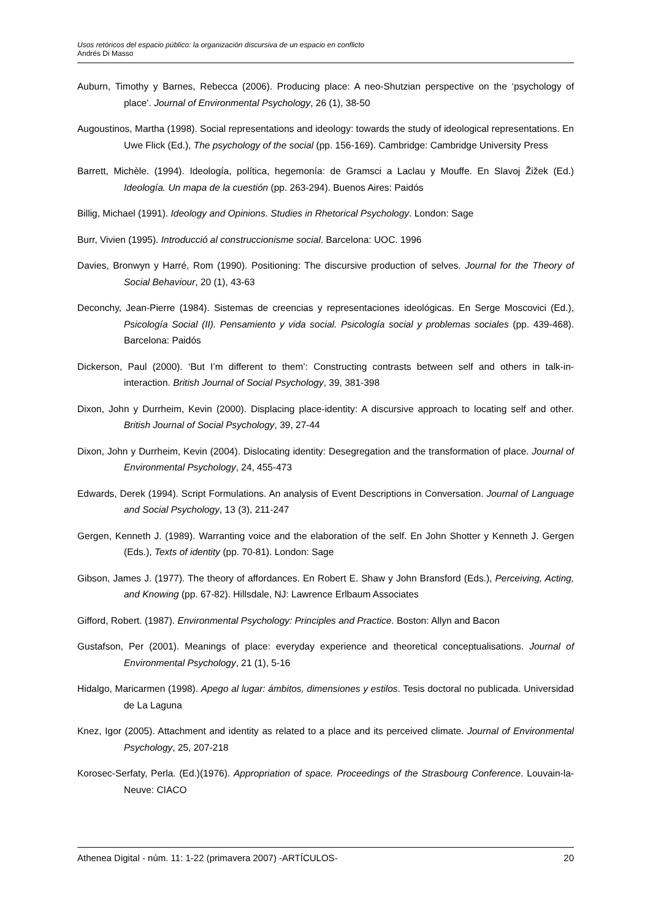Usos retóricos del espacio público: la organización discursiva de un espacio en conflicto
Andrés Di Masso
Auburn, Timothy y Barnes, Rebecca (2006). Producing place: A neo-Shutzian perspective on the ‘psychology of place’. Journal of Environmental Psychology, 26 (1), 38-50
Augoustinos, Martha (1998). Social representations and ideology: towards the study of ideological representations. En Uwe Flick (Ed.), The psychology of the social (pp. 156-169). Cambridge: Cambridge University Press
Barrett, Michèle. (1994). Ideología, política, hegemonía: de Gramsci a Laclau y Mouffe. En Slavoj Žižek (Ed.) Ideología. Un mapa de la cuestión (pp. 263-294). Buenos Aires: Paidós
Billig, Michael (1991). Ideology and Opinions. Studies in Rhetorical Psychology. London: Sage
Burr, Vivien (1995). Introducció al construccionisme social. Barcelona: UOC. 1996
Davies, Bronwyn y Harré, Rom (1990). Positioning: The discursive production of selves. Journal for the Theory of Social Behaviour, 20 (1), 43-63
Deconchy, Jean-Pierre (1984). Sistemas de creencias y representaciones ideológicas. En Serge Moscovici (Ed.), Psicología Social (II). Pensamiento y vida social. Psicología social y problemas sociales (pp. 439-468). Barcelona: Paidós
Dickerson, Paul (2000). ‘But I’m different to them’: Constructing contrasts between self and others in talk-in-interaction. British Journal of Social Psychology, 39, 381-398
Dixon, John y Durrheim, Kevin (2000). Displacing place-identity: A discursive approach to locating self and other. British Journal of Social Psychology, 39, 27-44
Dixon, John y Durrheim, Kevin (2004). Dislocating identity: Desegregation and the transformation of place. Journal of Environmental Psychology, 24, 455-473
Edwards, Derek (1994). Script Formulations. An analysis of Event Descriptions in Conversation. Journal of Language and Social Psychology, 13 (3), 211-247
Gergen, Kenneth J. (1989). Warranting voice and the elaboration of the self. En John Shotter y Kenneth J. Gergen (Eds.), Texts of identity (pp. 70-81). London: Sage
Gibson, James J. (1977). The theory of affordances. En Robert E. Shaw y John Bransford (Eds.), Perceiving, Acting, and Knowing (pp. 67-82). Hillsdale, NJ: Lawrence Erlbaum Associates
Gifford, Robert. (1987). Environmental Psychology: Principles and Practice. Boston: Allyn and Bacon
Gustafson, Per (2001). Meanings of place: everyday experience and theoretical conceptualisations. Journal of Environmental Psychology, 21 (1), 5-16
Hidalgo, Maricarmen (1998). Apego al lugar: ámbitos, dimensiones y estilos. Tesis doctoral no publicada. Universidad de La Laguna
Knez, Igor (2005). Attachment and identity as related to a place and its perceived climate. Journal of Environmental Psychology, 25, 207-218
Korosec-Serfaty, Perla. (Ed.)(1976). Appropriation of space. Proceedings of the Strasbourg Conference. Louvain-la-Neuve: CIACO
Athenea Digital - núm. 11: 1-22 (primavera 2007) -ARTÍCULOS- 20